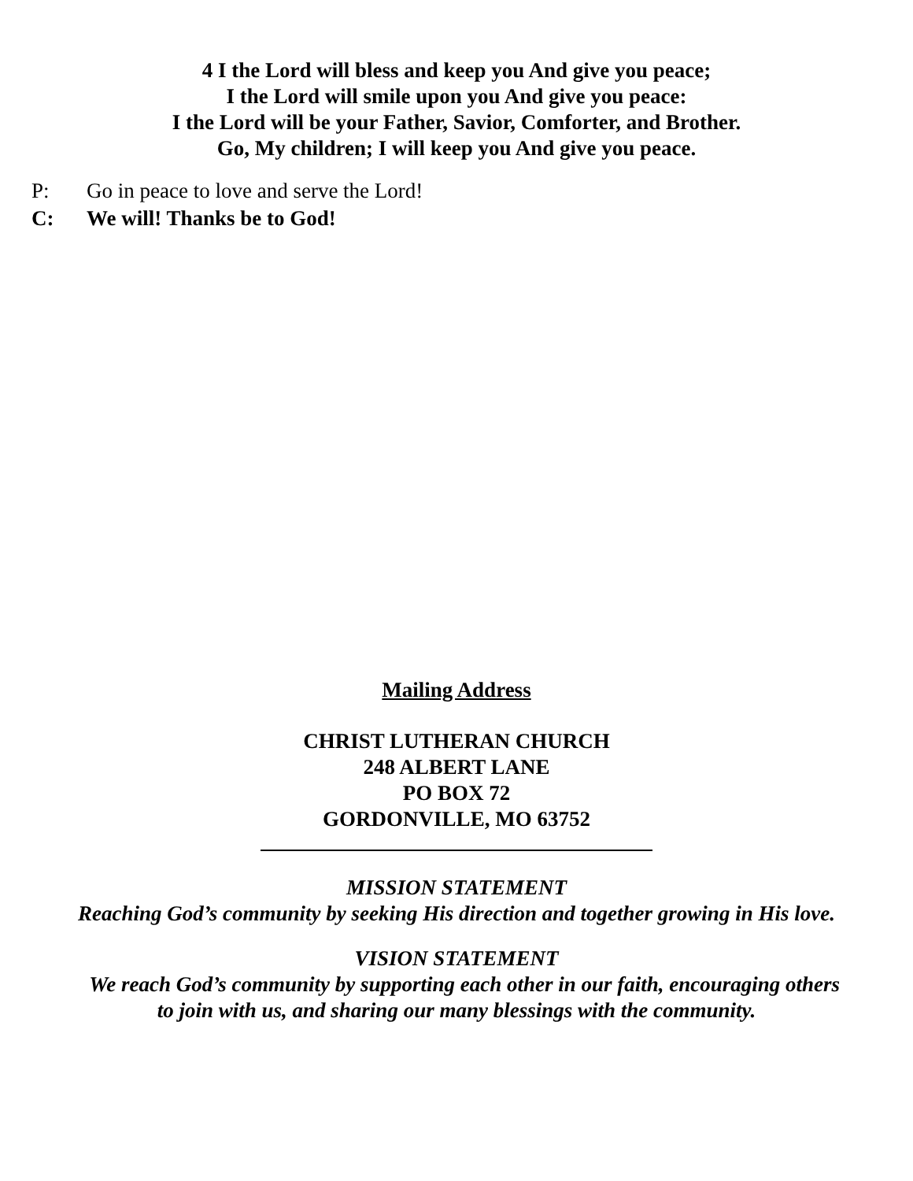4 I the Lord will bless and keep you And give you peace;
I the Lord will smile upon you And give you peace:
I the Lord will be your Father, Savior, Comforter, and Brother.
Go, My children; I will keep you And give you peace.
P: Go in peace to love and serve the Lord!
C: We will! Thanks be to God!
Mailing Address
CHRIST LUTHERAN CHURCH
248 ALBERT LANE
PO BOX 72
GORDONVILLE, MO 63752
MISSION STATEMENT
Reaching God’s community by seeking His direction and together growing in His love.
VISION STATEMENT
We reach God’s community by supporting each other in our faith, encouraging others
to join with us, and sharing our many blessings with the community.